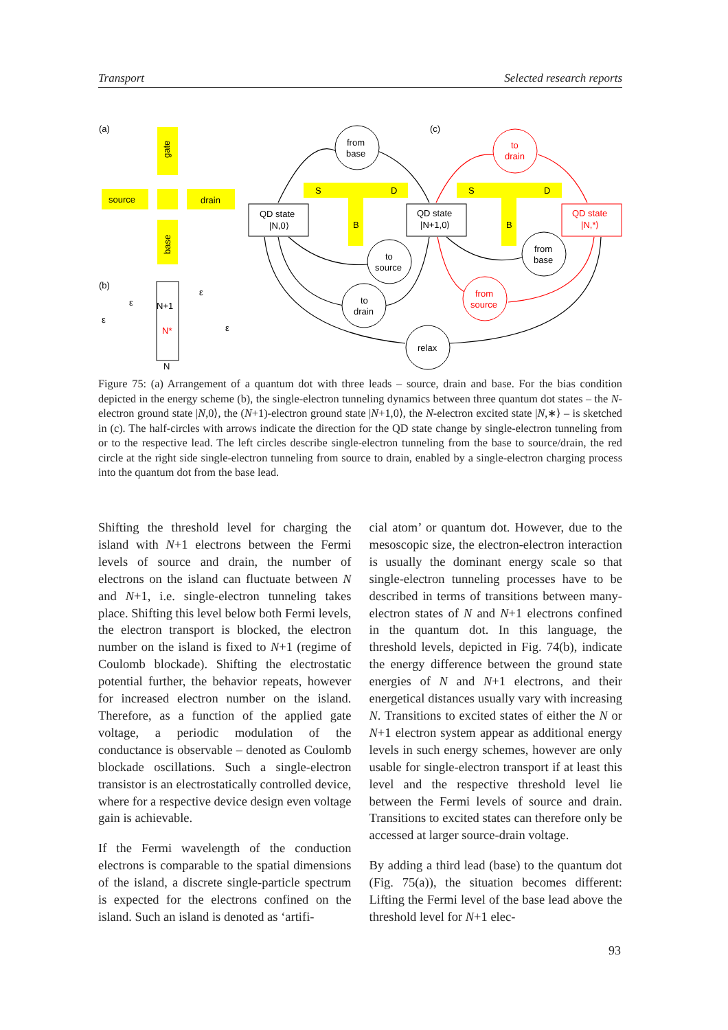Transport Selected research reports
(a)
(c)
(b)
gate
source
drain
base
ε
ε
N+1
N*
N
ε
ε
QD state
|N,0⟩
QD state
|N+1,0⟩
QD state
|N,*⟩
S
D
B
S
D
B
from
base
to
source
to
drain
from
base
relax
to
drain
from
source
Figure 75: (a) Arrangement of a quantum dot with three leads – source, drain and base. For the bias condition depicted in the energy scheme (b), the single-electron tunneling dynamics between three quantum dot states – the N-electron ground state |N,0⟩, the (N+1)-electron ground state |N+1,0⟩, the N-electron excited state |N,∗⟩ – is sketched in (c). The half-circles with arrows indicate the direction for the QD state change by single-electron tunneling from or to the respective lead. The left circles describe single-electron tunneling from the base to source/drain, the red circle at the right side single-electron tunneling from source to drain, enabled by a single-electron charging process into the quantum dot from the base lead.
Shifting the threshold level for charging the island with N+1 electrons between the Fermi levels of source and drain, the number of electrons on the island can fluctuate between N and N+1, i.e. single-electron tunneling takes place. Shifting this level below both Fermi levels, the electron transport is blocked, the electron number on the island is fixed to N+1 (regime of Coulomb blockade). Shifting the electrostatic potential further, the behavior repeats, however for increased electron number on the island. Therefore, as a function of the applied gate voltage, a periodic modulation of the conductance is observable – denoted as Coulomb blockade oscillations. Such a single-electron transistor is an electrostatically controlled device, where for a respective device design even voltage gain is achievable.
If the Fermi wavelength of the conduction electrons is comparable to the spatial dimensions of the island, a discrete single-particle spectrum is expected for the electrons confined on the island. Such an island is denoted as ‘artifi-
cial atom’ or quantum dot. However, due to the mesoscopic size, the electron-electron interaction is usually the dominant energy scale so that single-electron tunneling processes have to be described in terms of transitions between many-electron states of N and N+1 electrons confined in the quantum dot. In this language, the threshold levels, depicted in Fig. 74(b), indicate the energy difference between the ground state energies of N and N+1 electrons, and their energetical distances usually vary with increasing N. Transitions to excited states of either the N or N+1 electron system appear as additional energy levels in such energy schemes, however are only usable for single-electron transport if at least this level and the respective threshold level lie between the Fermi levels of source and drain. Transitions to excited states can therefore only be accessed at larger source-drain voltage.
By adding a third lead (base) to the quantum dot (Fig. 75(a)), the situation becomes different: Lifting the Fermi level of the base lead above the threshold level for N+1 elec-
93